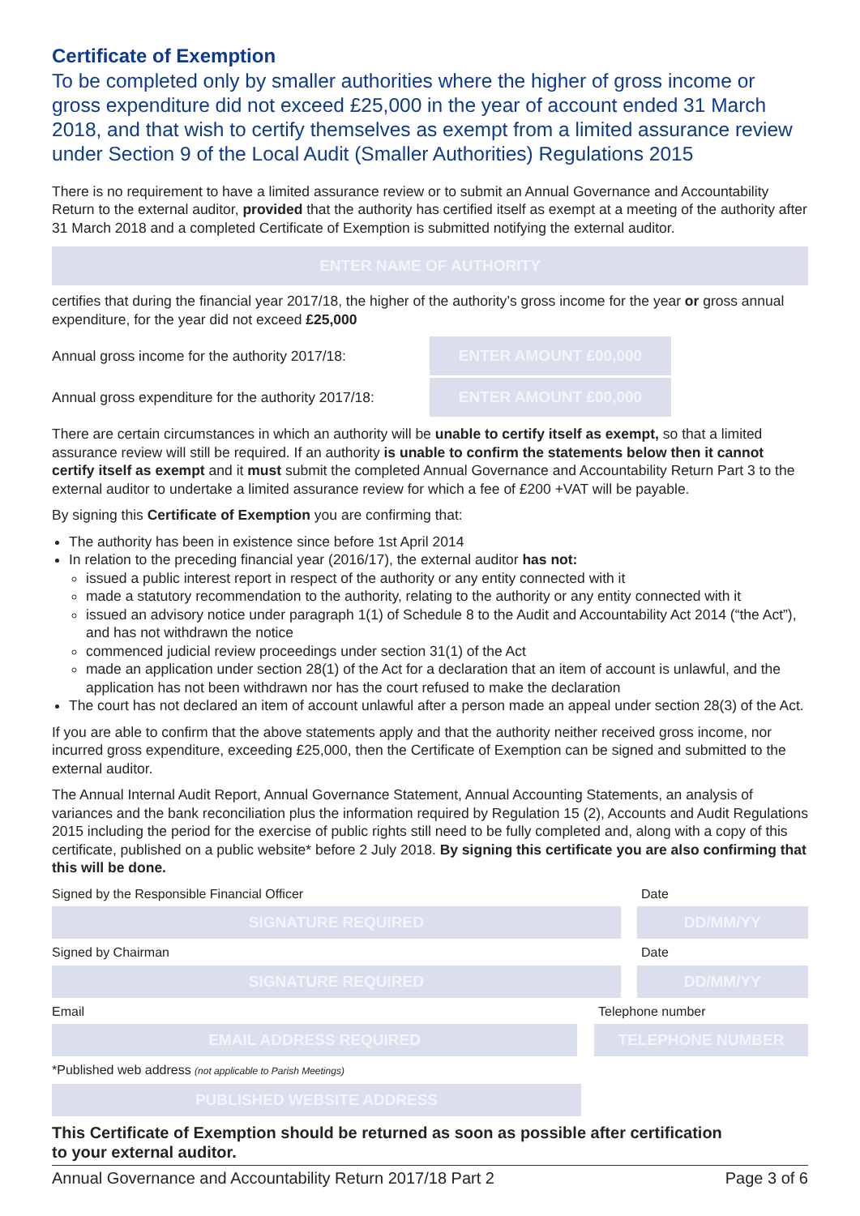Certificate of Exemption
To be completed only by smaller authorities where the higher of gross income or gross expenditure did not exceed £25,000 in the year of account ended 31 March 2018, and that wish to certify themselves as exempt from a limited assurance review under Section 9 of the Local Audit (Smaller Authorities) Regulations 2015
There is no requirement to have a limited assurance review or to submit an Annual Governance and Accountability Return to the external auditor, provided that the authority has certified itself as exempt at a meeting of the authority after 31 March 2018 and a completed Certificate of Exemption is submitted notifying the external auditor.
ENTER NAME OF AUTHORITY
certifies that during the financial year 2017/18, the higher of the authority’s gross income for the year or gross annual expenditure, for the year did not exceed £25,000
Annual gross income for the authority 2017/18:
ENTER AMOUNT £00,000
Annual gross expenditure for the authority 2017/18:
ENTER AMOUNT £00,000
There are certain circumstances in which an authority will be unable to certify itself as exempt, so that a limited assurance review will still be required. If an authority is unable to confirm the statements below then it cannot certify itself as exempt and it must submit the completed Annual Governance and Accountability Return Part 3 to the external auditor to undertake a limited assurance review for which a fee of £200 +VAT will be payable.
By signing this Certificate of Exemption you are confirming that:
The authority has been in existence since before 1st April 2014
In relation to the preceding financial year (2016/17), the external auditor has not:
issued a public interest report in respect of the authority or any entity connected with it
made a statutory recommendation to the authority, relating to the authority or any entity connected with it
issued an advisory notice under paragraph 1(1) of Schedule 8 to the Audit and Accountability Act 2014 (“the Act”), and has not withdrawn the notice
commenced judicial review proceedings under section 31(1) of the Act
made an application under section 28(1) of the Act for a declaration that an item of account is unlawful, and the application has not been withdrawn nor has the court refused to make the declaration
The court has not declared an item of account unlawful after a person made an appeal under section 28(3) of the Act.
If you are able to confirm that the above statements apply and that the authority neither received gross income, nor incurred gross expenditure, exceeding £25,000, then the Certificate of Exemption can be signed and submitted to the external auditor.
The Annual Internal Audit Report, Annual Governance Statement, Annual Accounting Statements, an analysis of variances and the bank reconciliation plus the information required by Regulation 15 (2), Accounts and Audit Regulations 2015 including the period for the exercise of public rights still need to be fully completed and, along with a copy of this certificate, published on a public website* before 2 July 2018. By signing this certificate you are also confirming that this will be done.
Signed by the Responsible Financial Officer Date
SIGNATURE REQUIRED DD/MM/YY
Signed by Chairman Date
SIGNATURE REQUIRED DD/MM/YY
Email Telephone number
EMAIL ADDRESS REQUIRED TELEPHONE NUMBER
*Published web address (not applicable to Parish Meetings)
PUBLISHED WEBSITE ADDRESS
This Certificate of Exemption should be returned as soon as possible after certification
to your external auditor.
Annual Governance and Accountability Return 2017/18 Part 2 Page 3 of 6